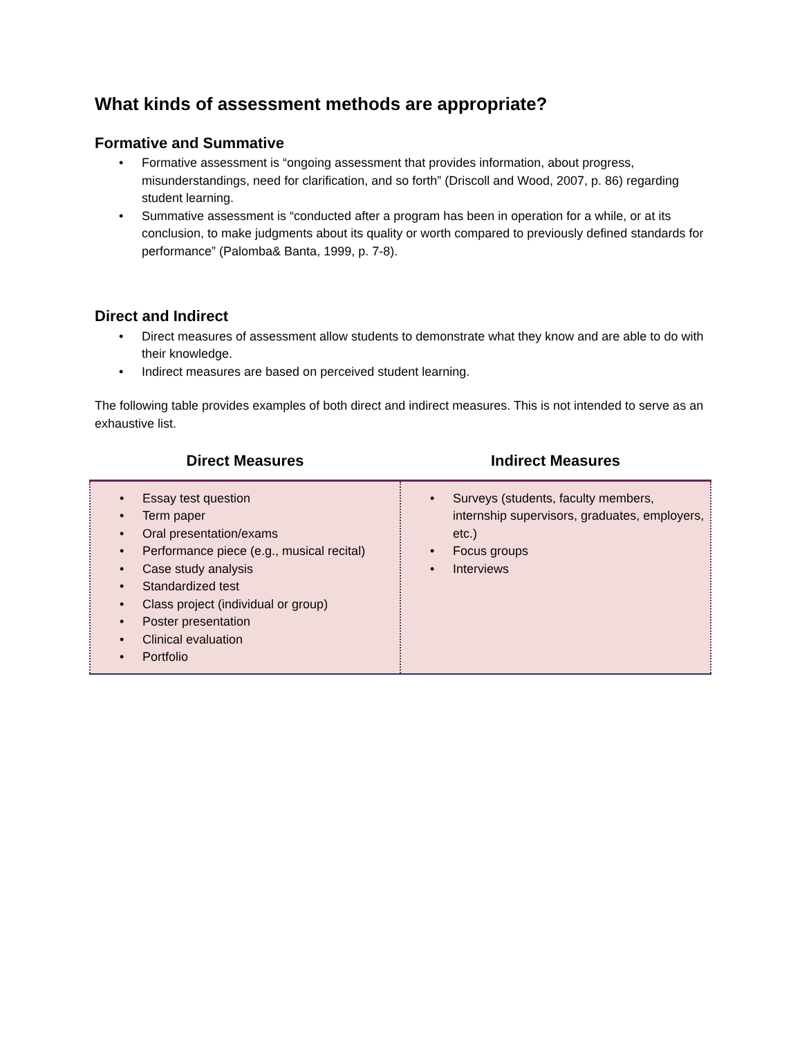What kinds of assessment methods are appropriate?
Formative and Summative
• Formative assessment is “ongoing assessment that provides information, about progress, misunderstandings, need for clarification, and so forth” (Driscoll and Wood, 2007, p. 86) regarding student learning.
• Summative assessment is “conducted after a program has been in operation for a while, or at its conclusion, to make judgments about its quality or worth compared to previously defined standards for performance” (Palomba& Banta, 1999, p. 7-8).
Direct and Indirect
• Direct measures of assessment allow students to demonstrate what they know and are able to do with their knowledge.
• Indirect measures are based on perceived student learning.
The following table provides examples of both direct and indirect measures. This is not intended to serve as an exhaustive list.
| Direct Measures | Indirect Measures |
| --- | --- |
| • Essay test question • Term paper • Oral presentation/exams • Performance piece (e.g., musical recital) • Case study analysis • Standardized test • Class project (individual or group) • Poster presentation • Clinical evaluation • Portfolio | • Surveys (students, faculty members, internship supervisors, graduates, employers, etc.) • Focus groups • Interviews |